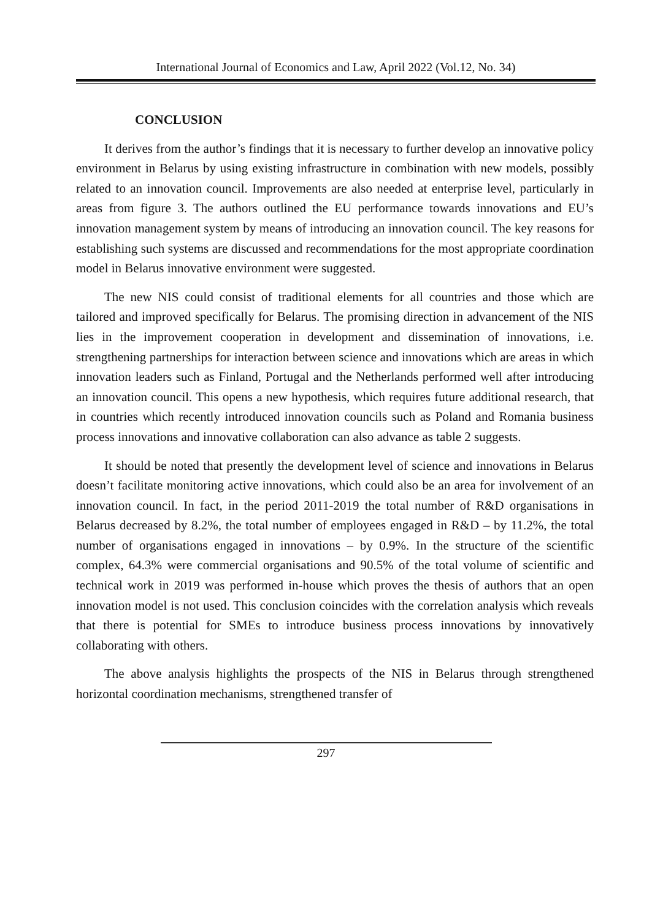International Journal of Economics and Law, April 2022 (Vol.12, No. 34)
CONCLUSION
It derives from the author’s findings that it is necessary to further develop an innovative policy environment in Belarus by using existing infrastructure in combination with new models, possibly related to an innovation council. Improvements are also needed at enterprise level, particularly in areas from figure 3. The authors outlined the EU performance towards innovations and EU’s innovation management system by means of introducing an innovation council. The key reasons for establishing such systems are discussed and recommendations for the most appropriate coordination model in Belarus innovative environment were suggested.
The new NIS could consist of traditional elements for all countries and those which are tailored and improved specifically for Belarus. The promising direction in advancement of the NIS lies in the improvement cooperation in development and dissemination of innovations, i.e. strengthening partnerships for interaction between science and innovations which are areas in which innovation leaders such as Finland, Portugal and the Netherlands performed well after introducing an innovation council. This opens a new hypothesis, which requires future additional research, that in countries which recently introduced innovation councils such as Poland and Romania business process innovations and innovative collaboration can also advance as table 2 suggests.
It should be noted that presently the development level of science and innovations in Belarus doesn’t facilitate monitoring active innovations, which could also be an area for involvement of an innovation council. In fact, in the period 2011-2019 the total number of R&D organisations in Belarus decreased by 8.2%, the total number of employees engaged in R&D – by 11.2%, the total number of organisations engaged in innovations – by 0.9%. In the structure of the scientific complex, 64.3% were commercial organisations and 90.5% of the total volume of scientific and technical work in 2019 was performed in-house which proves the thesis of authors that an open innovation model is not used. This conclusion coincides with the correlation analysis which reveals that there is potential for SMEs to introduce business process innovations by innovatively collaborating with others.
The above analysis highlights the prospects of the NIS in Belarus through strengthened horizontal coordination mechanisms, strengthened transfer of
297